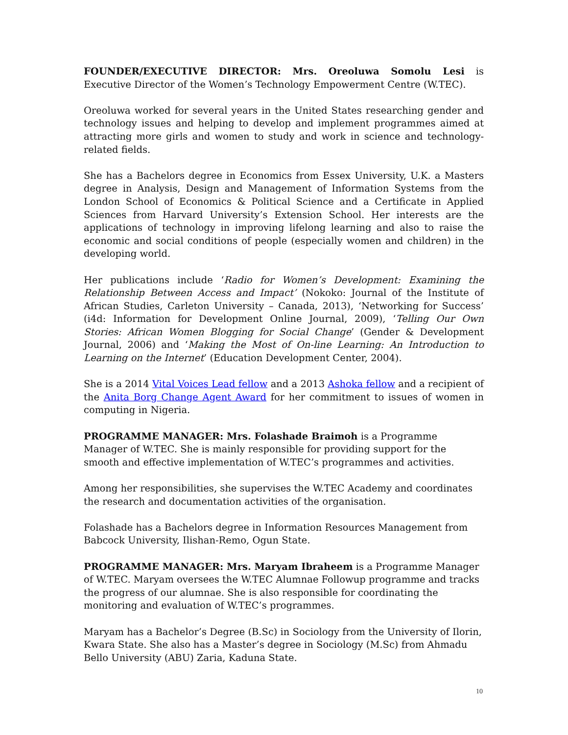FOUNDER/EXECUTIVE DIRECTOR: Mrs. Oreoluwa Somolu Lesi is Executive Director of the Women’s Technology Empowerment Centre (W.TEC).
Oreoluwa worked for several years in the United States researching gender and technology issues and helping to develop and implement programmes aimed at attracting more girls and women to study and work in science and technology-related fields.
She has a Bachelors degree in Economics from Essex University, U.K. a Masters degree in Analysis, Design and Management of Information Systems from the London School of Economics & Political Science and a Certificate in Applied Sciences from Harvard University’s Extension School. Her interests are the applications of technology in improving lifelong learning and also to raise the economic and social conditions of people (especially women and children) in the developing world.
Her publications include ‘Radio for Women’s Development: Examining the Relationship Between Access and Impact’ (Nokoko: Journal of the Institute of African Studies, Carleton University – Canada, 2013), ‘Networking for Success’ (i4d: Information for Development Online Journal, 2009), ‘Telling Our Own Stories: African Women Blogging for Social Change’ (Gender & Development Journal, 2006) and ‘Making the Most of On-line Learning: An Introduction to Learning on the Internet’ (Education Development Center, 2004).
She is a 2014 Vital Voices Lead fellow and a 2013 Ashoka fellow and a recipient of the Anita Borg Change Agent Award for her commitment to issues of women in computing in Nigeria.
PROGRAMME MANAGER: Mrs. Folashade Braimoh is a Programme Manager of W.TEC. She is mainly responsible for providing support for the smooth and effective implementation of W.TEC’s programmes and activities.
Among her responsibilities, she supervises the W.TEC Academy and coordinates the research and documentation activities of the organisation.
Folashade has a Bachelors degree in Information Resources Management from Babcock University, Ilishan-Remo, Ogun State.
PROGRAMME MANAGER: Mrs. Maryam Ibraheem is a Programme Manager of W.TEC. Maryam oversees the W.TEC Alumnae Followup programme and tracks the progress of our alumnae. She is also responsible for coordinating the monitoring and evaluation of W.TEC’s programmes.
Maryam has a Bachelor’s Degree (B.Sc) in Sociology from the University of Ilorin, Kwara State. She also has a Master’s degree in Sociology (M.Sc) from Ahmadu Bello University (ABU) Zaria, Kaduna State.
10